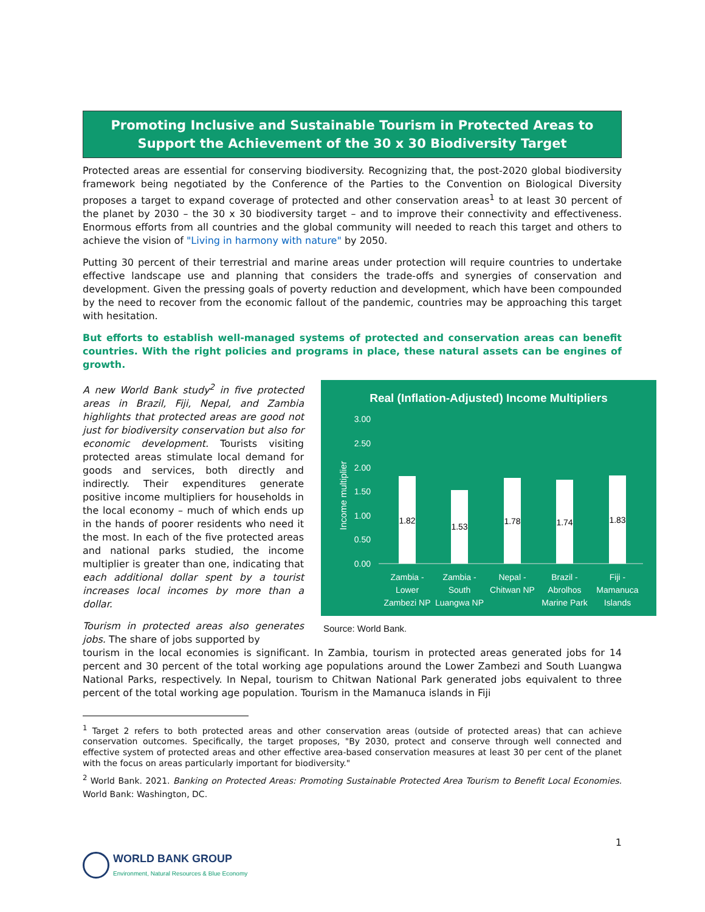Promoting Inclusive and Sustainable Tourism in Protected Areas to Support the Achievement of the 30 x 30 Biodiversity Target
Protected areas are essential for conserving biodiversity. Recognizing that, the post-2020 global biodiversity framework being negotiated by the Conference of the Parties to the Convention on Biological Diversity proposes a target to expand coverage of protected and other conservation areas<sup>1</sup> to at least 30 percent of the planet by 2030 – the 30 x 30 biodiversity target – and to improve their connectivity and effectiveness. Enormous efforts from all countries and the global community will needed to reach this target and others to achieve the vision of "Living in harmony with nature" by 2050.
Putting 30 percent of their terrestrial and marine areas under protection will require countries to undertake effective landscape use and planning that considers the trade-offs and synergies of conservation and development. Given the pressing goals of poverty reduction and development, which have been compounded by the need to recover from the economic fallout of the pandemic, countries may be approaching this target with hesitation.
But efforts to establish well-managed systems of protected and conservation areas can benefit countries. With the right policies and programs in place, these natural assets can be engines of growth.
A new World Bank study<sup>2</sup> in five protected areas in Brazil, Fiji, Nepal, and Zambia highlights that protected areas are good not just for biodiversity conservation but also for economic development. Tourists visiting protected areas stimulate local demand for goods and services, both directly and indirectly. Their expenditures generate positive income multipliers for households in the local economy – much of which ends up in the hands of poorer residents who need it the most. In each of the five protected areas and national parks studied, the income multiplier is greater than one, indicating that each additional dollar spent by a tourist increases local incomes by more than a dollar.
Tourism in protected areas also generates jobs. The share of jobs supported by
Real (Inflation-Adjusted) Income Multipliers
3.00
2.50
2.00
1.50
1.00
0.50
0.00
Income multiplier
1.82
1.53
1.78
1.74
1.83
Zambia -
Lower
Zambezi NP
Zambia -
South
Luangwa NP
Nepal -
Chitwan NP
Brazil -
Abrolhos
Marine Park
Fiji -
Mamanuca
Islands
Source: World Bank.
tourism in the local economies is significant. In Zambia, tourism in protected areas generated jobs for 14 percent and 30 percent of the total working age populations around the Lower Zambezi and South Luangwa National Parks, respectively. In Nepal, tourism to Chitwan National Park generated jobs equivalent to three percent of the total working age population. Tourism in the Mamanuca islands in Fiji
<sup>1</sup> Target 2 refers to both protected areas and other conservation areas (outside of protected areas) that can achieve conservation outcomes. Specifically, the target proposes, "By 2030, protect and conserve through well connected and effective system of protected areas and other effective area-based conservation measures at least 30 per cent of the planet with the focus on areas particularly important for biodiversity."
<sup>2</sup> World Bank. 2021. Banking on Protected Areas: Promoting Sustainable Protected Area Tourism to Benefit Local Economies. World Bank: Washington, DC.
1
WORLD BANK GROUP
Environment, Natural Resources & Blue Economy